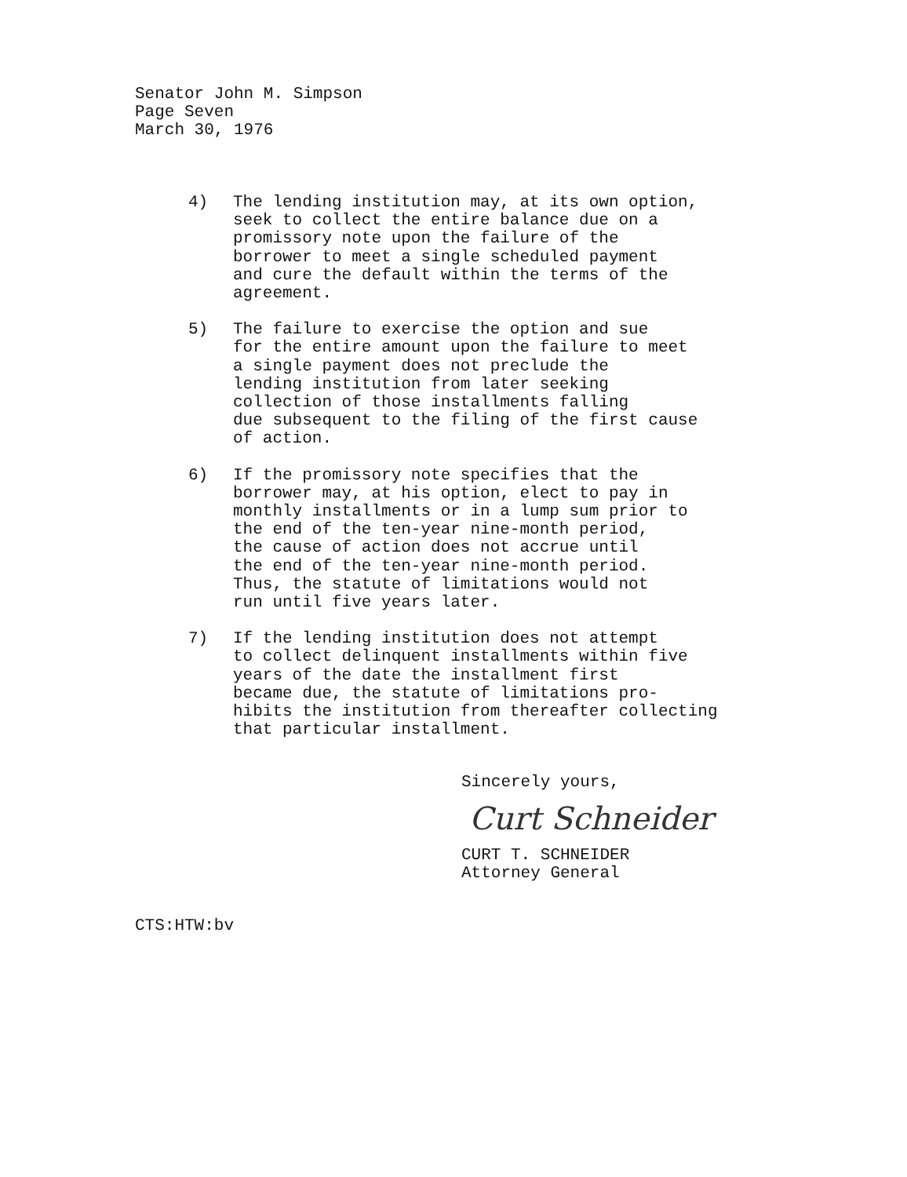Senator John M. Simpson
Page Seven
March 30, 1976
4) The lending institution may, at its own option,
seek to collect the entire balance due on a
promissory note upon the failure of the
borrower to meet a single scheduled payment
and cure the default within the terms of the
agreement.
5) The failure to exercise the option and sue
for the entire amount upon the failure to meet
a single payment does not preclude the
lending institution from later seeking
collection of those installments falling
due subsequent to the filing of the first cause
of action.
6) If the promissory note specifies that the
borrower may, at his option, elect to pay in
monthly installments or in a lump sum prior to
the end of the ten-year nine-month period,
the cause of action does not accrue until
the end of the ten-year nine-month period.
Thus, the statute of limitations would not
run until five years later.
7) If the lending institution does not attempt
to collect delinquent installments within five
years of the date the installment first
became due, the statute of limitations pro-
hibits the institution from thereafter collecting
that particular installment.
Sincerely yours,
Curt Schneider
CURT T. SCHNEIDER
Attorney General
CTS:HTW:bv